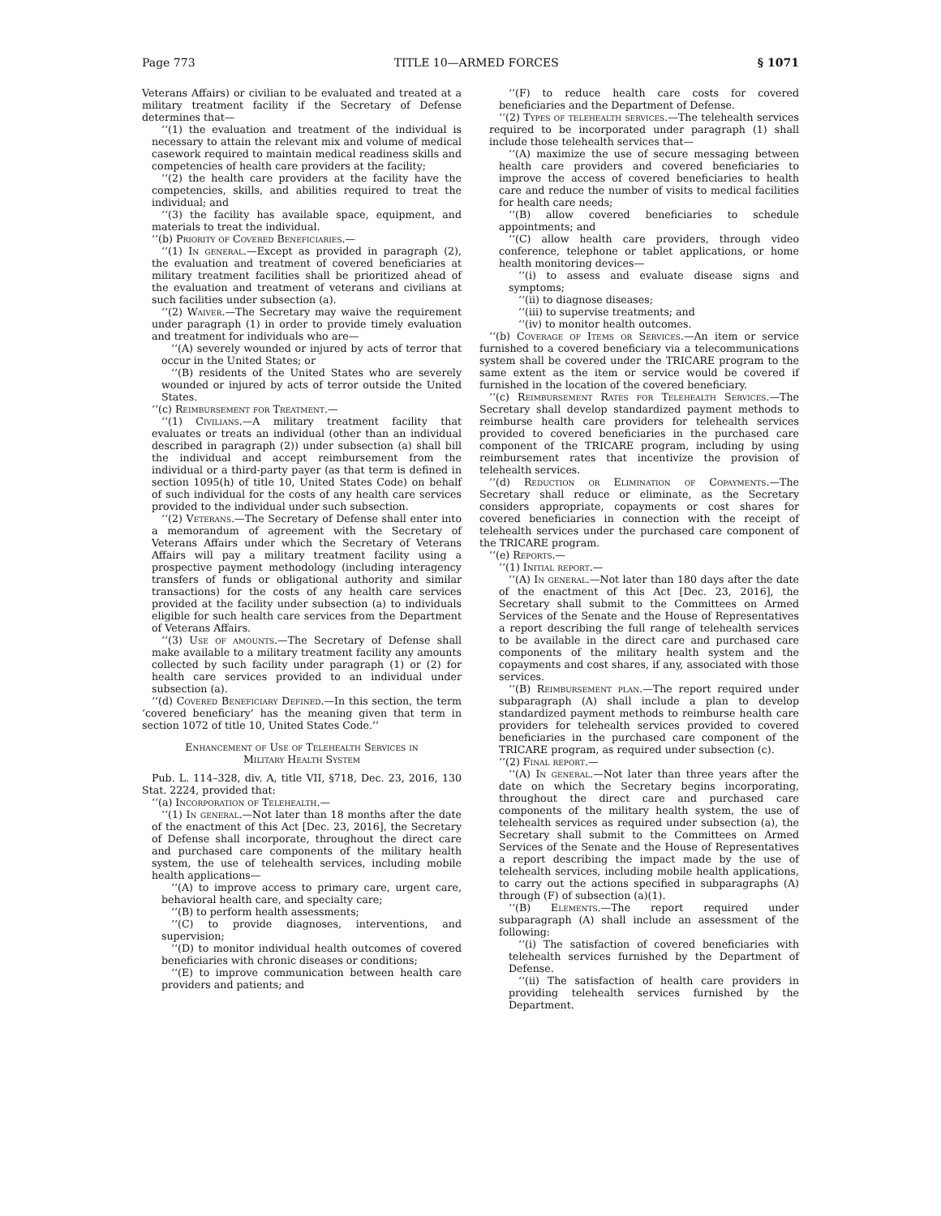Page 773 TITLE 10—ARMED FORCES § 1071
Veterans Affairs) or civilian to be evaluated and treated at a military treatment facility if the Secretary of Defense determines that—
‘‘(1) the evaluation and treatment of the individual is necessary to attain the relevant mix and volume of medical casework required to maintain medical readiness skills and competencies of health care providers at the facility;
‘‘(2) the health care providers at the facility have the competencies, skills, and abilities required to treat the individual; and
‘‘(3) the facility has available space, equipment, and materials to treat the individual.
‘‘(b) Priority of Covered Beneficiaries.—
‘‘(1) In general.—Except as provided in paragraph (2), the evaluation and treatment of covered beneficiaries at military treatment facilities shall be prioritized ahead of the evaluation and treatment of veterans and civilians at such facilities under subsection (a).
‘‘(2) Waiver.—The Secretary may waive the requirement under paragraph (1) in order to provide timely evaluation and treatment for individuals who are—
‘‘(A) severely wounded or injured by acts of terror that occur in the United States; or
‘‘(B) residents of the United States who are severely wounded or injured by acts of terror outside the United States.
‘‘(c) Reimbursement for Treatment.—
‘‘(1) Civilians.—A military treatment facility that evaluates or treats an individual (other than an individual described in paragraph (2)) under subsection (a) shall bill the individual and accept reimbursement from the individual or a third-party payer (as that term is defined in section 1095(h) of title 10, United States Code) on behalf of such individual for the costs of any health care services provided to the individual under such subsection.
‘‘(2) Veterans.—The Secretary of Defense shall enter into a memorandum of agreement with the Secretary of Veterans Affairs under which the Secretary of Veterans Affairs will pay a military treatment facility using a prospective payment methodology (including interagency transfers of funds or obligational authority and similar transactions) for the costs of any health care services provided at the facility under subsection (a) to individuals eligible for such health care services from the Department of Veterans Affairs.
‘‘(3) Use of amounts.—The Secretary of Defense shall make available to a military treatment facility any amounts collected by such facility under paragraph (1) or (2) for health care services provided to an individual under subsection (a).
‘‘(d) Covered Beneficiary Defined.—In this section, the term ‘covered beneficiary’ has the meaning given that term in section 1072 of title 10, United States Code.’’
Enhancement of Use of Telehealth Services in
Military Health System
Pub. L. 114–328, div. A, title VII, §718, Dec. 23, 2016, 130 Stat. 2224, provided that:
‘‘(a) Incorporation of Telehealth.—
‘‘(1) In general.—Not later than 18 months after the date of the enactment of this Act [Dec. 23, 2016], the Secretary of Defense shall incorporate, throughout the direct care and purchased care components of the military health system, the use of telehealth services, including mobile health applications—
‘‘(A) to improve access to primary care, urgent care, behavioral health care, and specialty care;
‘‘(B) to perform health assessments;
‘‘(C) to provide diagnoses, interventions, and supervision;
‘‘(D) to monitor individual health outcomes of covered beneficiaries with chronic diseases or conditions;
‘‘(E) to improve communication between health care providers and patients; and
‘‘(F) to reduce health care costs for covered beneficiaries and the Department of Defense.
‘‘(2) Types of telehealth services.—The telehealth services required to be incorporated under paragraph (1) shall include those telehealth services that—
‘‘(A) maximize the use of secure messaging between health care providers and covered beneficiaries to improve the access of covered beneficiaries to health care and reduce the number of visits to medical facilities for health care needs;
‘‘(B) allow covered beneficiaries to schedule appointments; and
‘‘(C) allow health care providers, through video conference, telephone or tablet applications, or home health monitoring devices—
‘‘(i) to assess and evaluate disease signs and symptoms;
‘‘(ii) to diagnose diseases;
‘‘(iii) to supervise treatments; and
‘‘(iv) to monitor health outcomes.
‘‘(b) Coverage of Items or Services.—An item or service furnished to a covered beneficiary via a telecommunications system shall be covered under the TRICARE program to the same extent as the item or service would be covered if furnished in the location of the covered beneficiary.
‘‘(c) Reimbursement Rates for Telehealth Services.—The Secretary shall develop standardized payment methods to reimburse health care providers for telehealth services provided to covered beneficiaries in the purchased care component of the TRICARE program, including by using reimbursement rates that incentivize the provision of telehealth services.
‘‘(d) Reduction or Elimination of Copayments.—The Secretary shall reduce or eliminate, as the Secretary considers appropriate, copayments or cost shares for covered beneficiaries in connection with the receipt of telehealth services under the purchased care component of the TRICARE program.
‘‘(e) Reports.—
‘‘(1) Initial report.—
‘‘(A) In general.—Not later than 180 days after the date of the enactment of this Act [Dec. 23, 2016], the Secretary shall submit to the Committees on Armed Services of the Senate and the House of Representatives a report describing the full range of telehealth services to be available in the direct care and purchased care components of the military health system and the copayments and cost shares, if any, associated with those services.
‘‘(B) Reimbursement plan.—The report required under subparagraph (A) shall include a plan to develop standardized payment methods to reimburse health care providers for telehealth services provided to covered beneficiaries in the purchased care component of the TRICARE program, as required under subsection (c).
‘‘(2) Final report.—
‘‘(A) In general.—Not later than three years after the date on which the Secretary begins incorporating, throughout the direct care and purchased care components of the military health system, the use of telehealth services as required under subsection (a), the Secretary shall submit to the Committees on Armed Services of the Senate and the House of Representatives a report describing the impact made by the use of telehealth services, including mobile health applications, to carry out the actions specified in subparagraphs (A) through (F) of subsection (a)(1).
‘‘(B) Elements.—The report required under subparagraph (A) shall include an assessment of the following:
‘‘(i) The satisfaction of covered beneficiaries with telehealth services furnished by the Department of Defense.
‘‘(ii) The satisfaction of health care providers in providing telehealth services furnished by the Department.